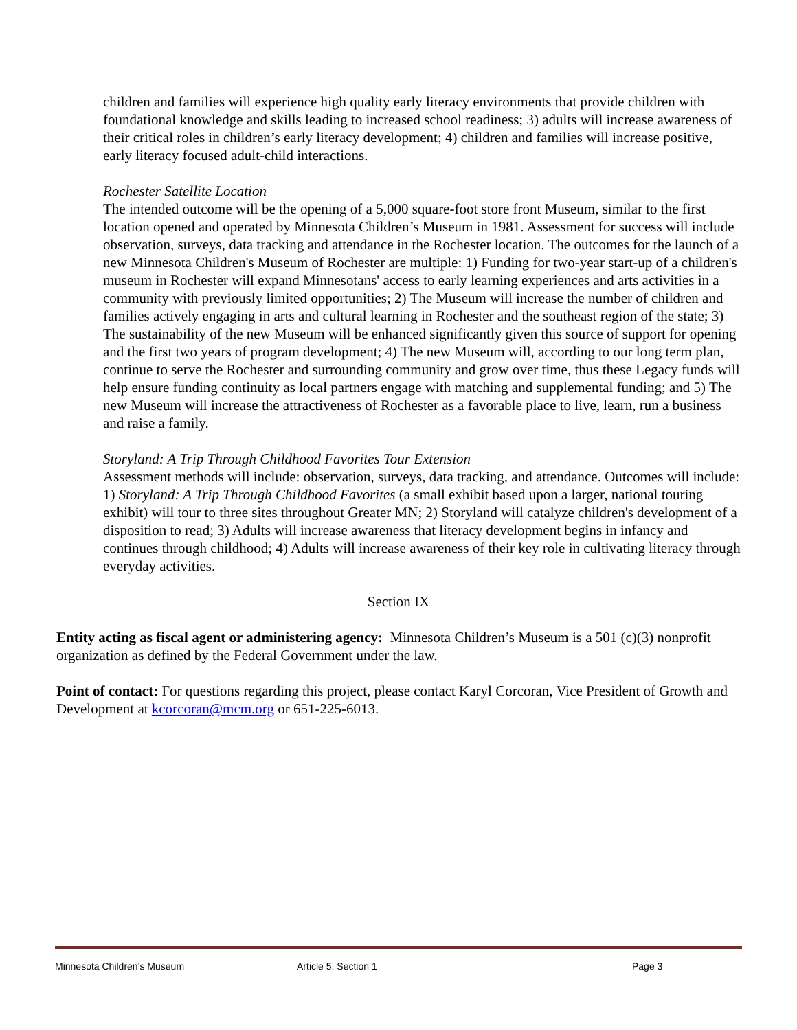children and families will experience high quality early literacy environments that provide children with foundational knowledge and skills leading to increased school readiness; 3) adults will increase awareness of their critical roles in children’s early literacy development; 4) children and families will increase positive, early literacy focused adult-child interactions.
Rochester Satellite Location
The intended outcome will be the opening of a 5,000 square-foot store front Museum, similar to the first location opened and operated by Minnesota Children’s Museum in 1981. Assessment for success will include observation, surveys, data tracking and attendance in the Rochester location. The outcomes for the launch of a new Minnesota Children's Museum of Rochester are multiple: 1) Funding for two-year start-up of a children's museum in Rochester will expand Minnesotans' access to early learning experiences and arts activities in a community with previously limited opportunities; 2) The Museum will increase the number of children and families actively engaging in arts and cultural learning in Rochester and the southeast region of the state; 3) The sustainability of the new Museum will be enhanced significantly given this source of support for opening and the first two years of program development; 4) The new Museum will, according to our long term plan, continue to serve the Rochester and surrounding community and grow over time, thus these Legacy funds will help ensure funding continuity as local partners engage with matching and supplemental funding; and 5) The new Museum will increase the attractiveness of Rochester as a favorable place to live, learn, run a business and raise a family.
Storyland: A Trip Through Childhood Favorites Tour Extension
Assessment methods will include: observation, surveys, data tracking, and attendance. Outcomes will include: 1) Storyland: A Trip Through Childhood Favorites (a small exhibit based upon a larger, national touring exhibit) will tour to three sites throughout Greater MN; 2) Storyland will catalyze children's development of a disposition to read; 3) Adults will increase awareness that literacy development begins in infancy and continues through childhood; 4) Adults will increase awareness of their key role in cultivating literacy through everyday activities.
Section IX
Entity acting as fiscal agent or administering agency: Minnesota Children’s Museum is a 501 (c)(3) nonprofit organization as defined by the Federal Government under the law.
Point of contact: For questions regarding this project, please contact Karyl Corcoran, Vice President of Growth and Development at kcorcoran@mcm.org or 651-225-6013.
Minnesota Children’s Museum Article 5, Section 1 Page 3